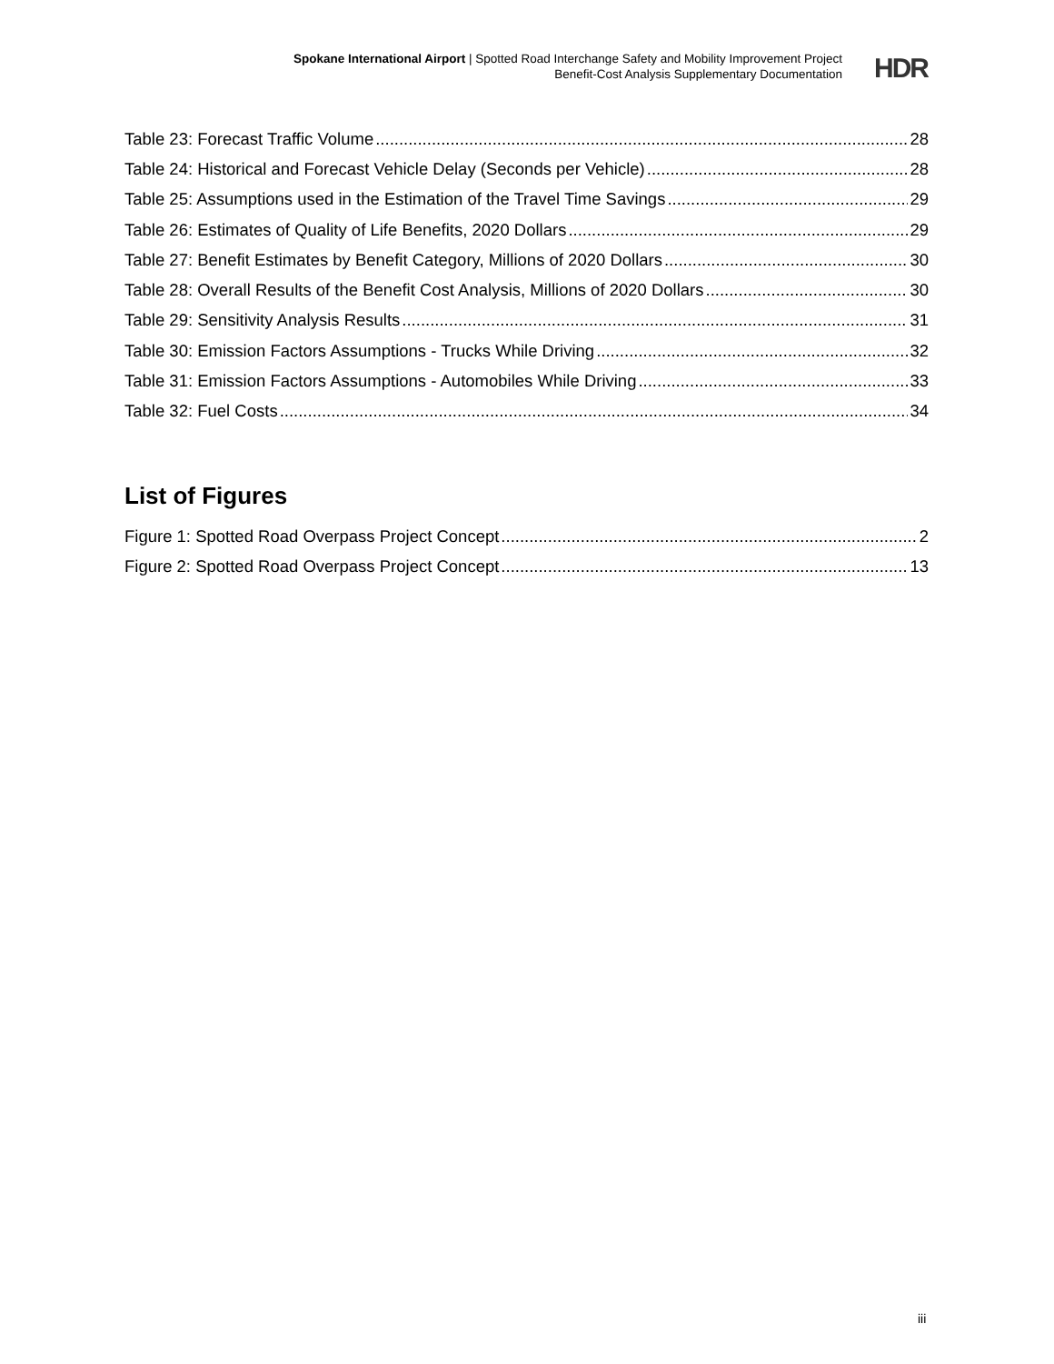Spokane International Airport | Spotted Road Interchange Safety and Mobility Improvement Project
Benefit-Cost Analysis Supplementary Documentation
HDR
Table 23: Forecast Traffic Volume 28
Table 24: Historical and Forecast Vehicle Delay (Seconds per Vehicle) 28
Table 25: Assumptions used in the Estimation of the Travel Time Savings 29
Table 26: Estimates of Quality of Life Benefits, 2020 Dollars 29
Table 27: Benefit Estimates by Benefit Category, Millions of 2020 Dollars 30
Table 28: Overall Results of the Benefit Cost Analysis, Millions of 2020 Dollars 30
Table 29: Sensitivity Analysis Results 31
Table 30: Emission Factors Assumptions - Trucks While Driving 32
Table 31: Emission Factors Assumptions - Automobiles While Driving 33
Table 32: Fuel Costs 34
List of Figures
Figure 1: Spotted Road Overpass Project Concept 2
Figure 2: Spotted Road Overpass Project Concept 13
iii